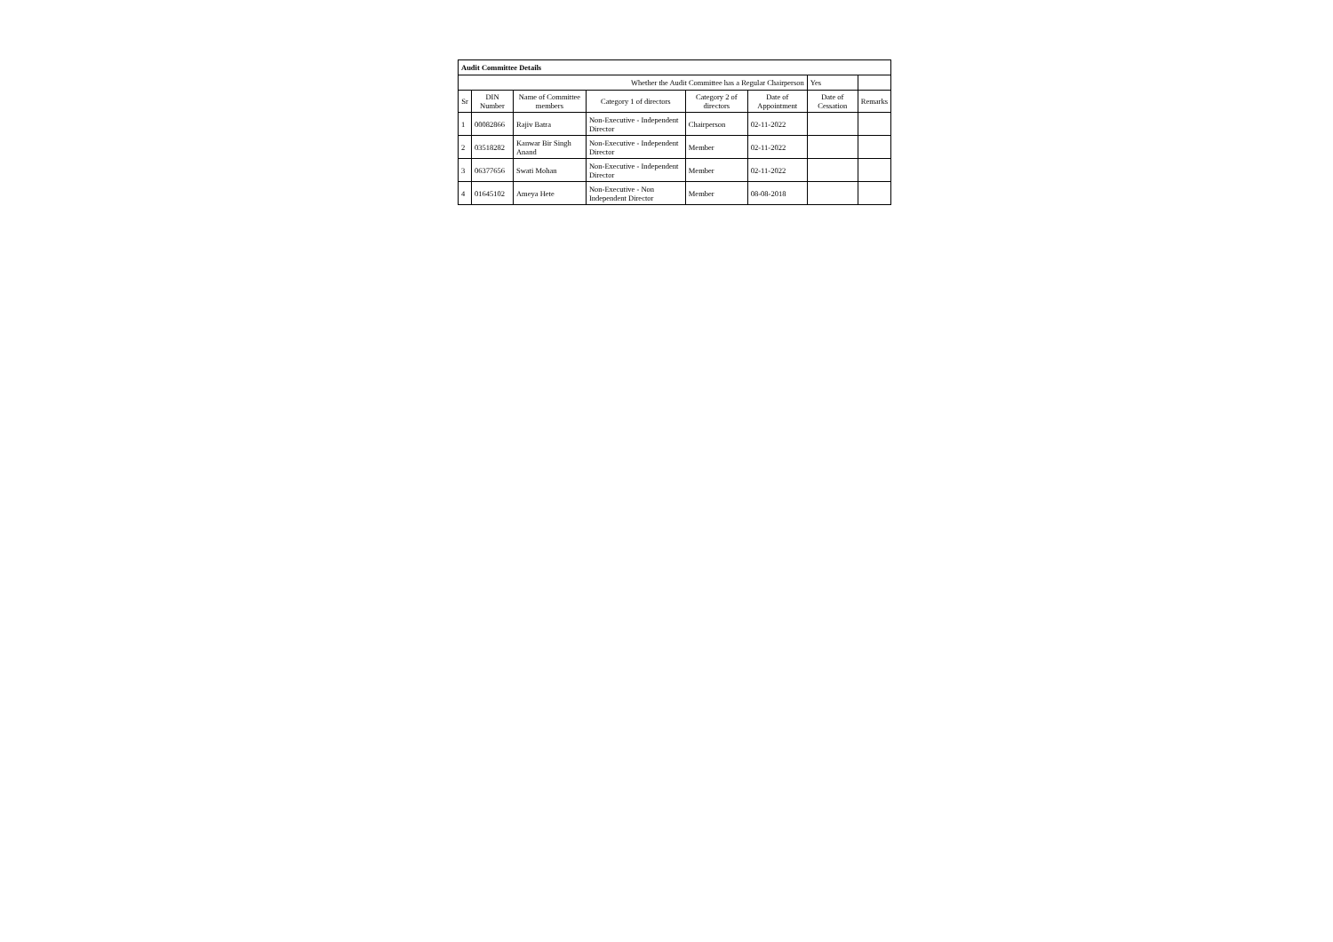| Audit Committee Details | | | | | | | |
| Whether the Audit Committee has a Regular Chairperson | | | | | | Yes | |
| Sr | DIN Number | Name of Committee members | Category 1 of directors | Category 2 of directors | Date of Appointment | Date of Cessation | Remarks |
| 1 | 00082866 | Rajiv Batra | Non-Executive - Independent Director | Chairperson | 02-11-2022 | | |
| 2 | 03518282 | Kanwar Bir Singh Anand | Non-Executive - Independent Director | Member | 02-11-2022 | | |
| 3 | 06377656 | Swati Mohan | Non-Executive - Independent Director | Member | 02-11-2022 | | |
| 4 | 01645102 | Ameya Hete | Non-Executive - Non Independent Director | Member | 08-08-2018 | | |